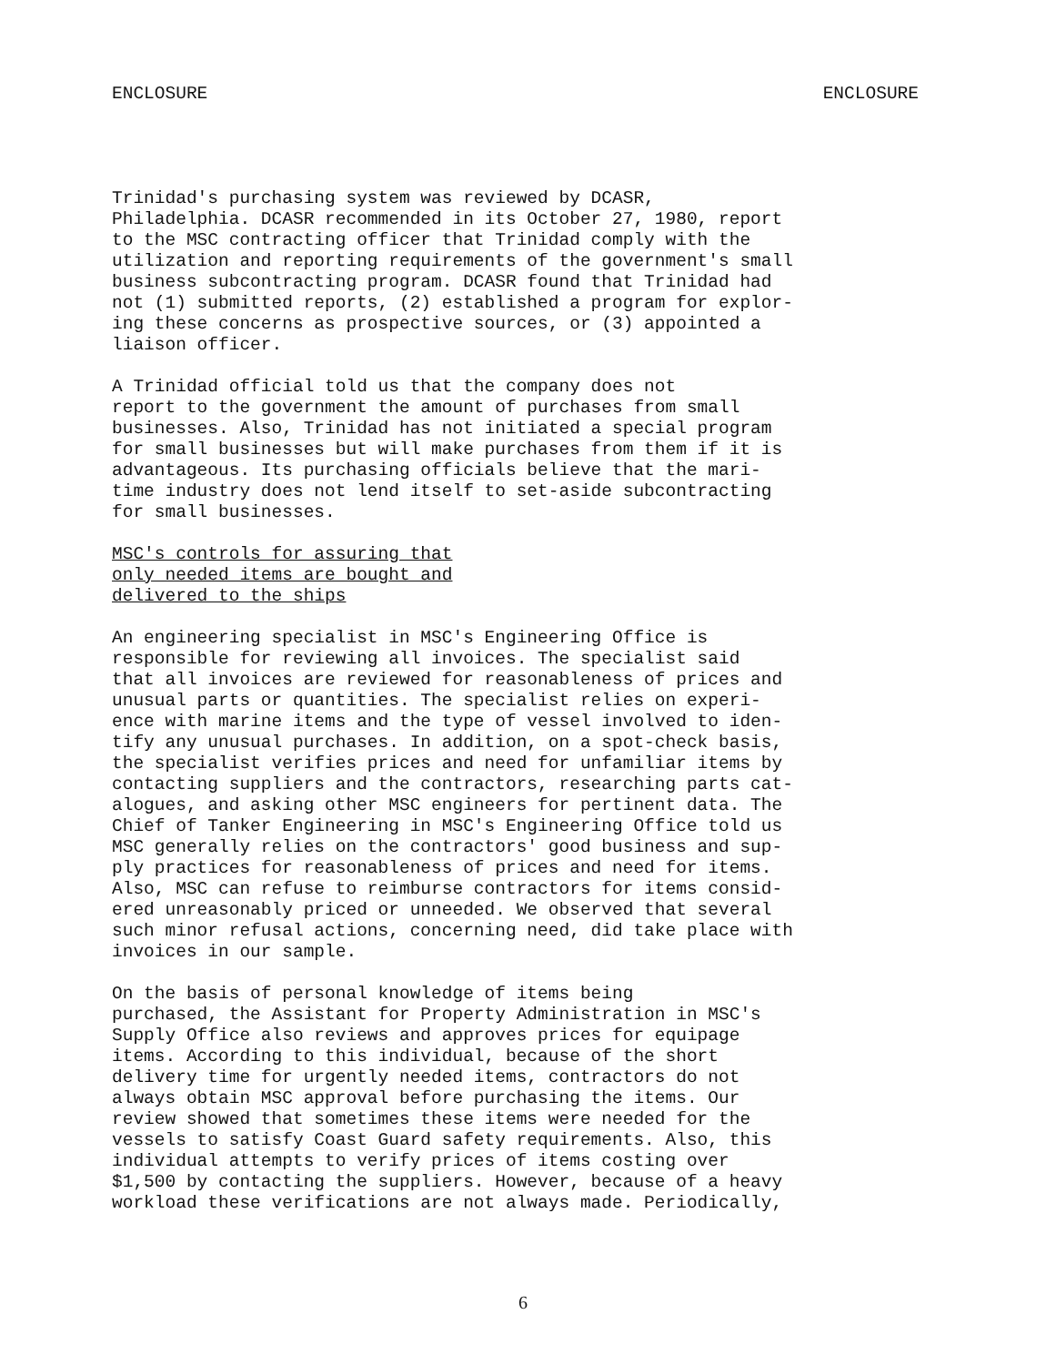ENCLOSURE ENCLOSURE
Trinidad's purchasing system was reviewed by DCASR, Philadelphia. DCASR recommended in its October 27, 1980, report to the MSC contracting officer that Trinidad comply with the utilization and reporting requirements of the government's small business subcontracting program. DCASR found that Trinidad had not (1) submitted reports, (2) established a program for explor- ing these concerns as prospective sources, or (3) appointed a liaison officer.
A Trinidad official told us that the company does not report to the government the amount of purchases from small businesses. Also, Trinidad has not initiated a special program for small businesses but will make purchases from them if it is advantageous. Its purchasing officials believe that the mari- time industry does not lend itself to set-aside subcontracting for small businesses.
MSC's controls for assuring that only needed items are bought and delivered to the ships
An engineering specialist in MSC's Engineering Office is responsible for reviewing all invoices. The specialist said that all invoices are reviewed for reasonableness of prices and unusual parts or quantities. The specialist relies on experi- ence with marine items and the type of vessel involved to iden- tify any unusual purchases. In addition, on a spot-check basis, the specialist verifies prices and need for unfamiliar items by contacting suppliers and the contractors, researching parts cat- alogues, and asking other MSC engineers for pertinent data. The Chief of Tanker Engineering in MSC's Engineering Office told us MSC generally relies on the contractors' good business and sup- ply practices for reasonableness of prices and need for items. Also, MSC can refuse to reimburse contractors for items consid- ered unreasonably priced or unneeded. We observed that several such minor refusal actions, concerning need, did take place with invoices in our sample.
On the basis of personal knowledge of items being purchased, the Assistant for Property Administration in MSC's Supply Office also reviews and approves prices for equipage items. According to this individual, because of the short delivery time for urgently needed items, contractors do not always obtain MSC approval before purchasing the items. Our review showed that sometimes these items were needed for the vessels to satisfy Coast Guard safety requirements. Also, this individual attempts to verify prices of items costing over $1,500 by contacting the suppliers. However, because of a heavy workload these verifications are not always made. Periodically,
6